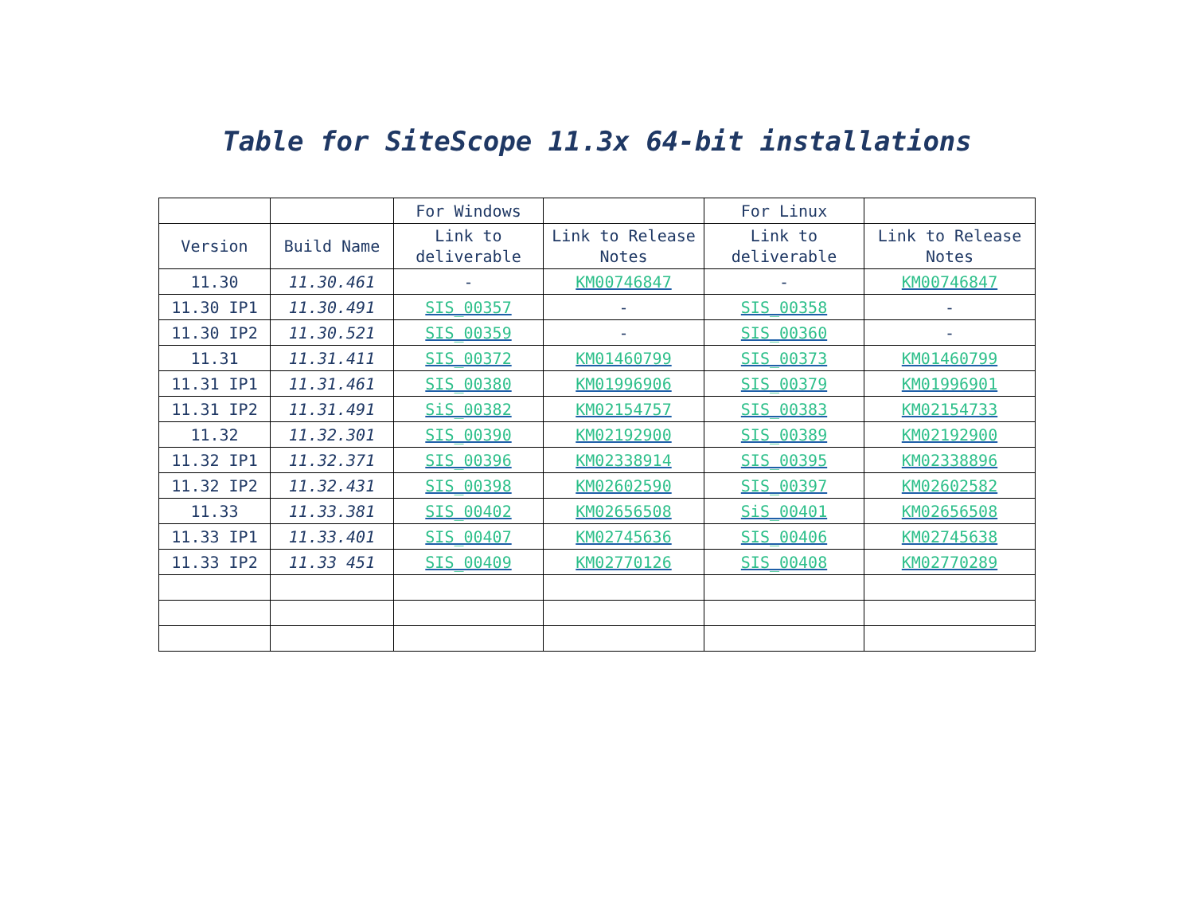Table for SiteScope 11.3x 64-bit installations
| | | For Windows | | For Linux | |
| --- | --- | --- | --- | --- | --- |
| Version | Build Name | Link to deliverable | Link to Release Notes | Link to deliverable | Link to Release Notes |
| 11.30 | 11.30.461 | - | KM00746847 | - | KM00746847 |
| 11.30 IP1 | 11.30.491 | SIS_00357 | - | SIS_00358 | - |
| 11.30 IP2 | 11.30.521 | SIS_00359 | - | SIS_00360 | - |
| 11.31 | 11.31.411 | SIS_00372 | KM01460799 | SIS_00373 | KM01460799 |
| 11.31 IP1 | 11.31.461 | SIS_00380 | KM01996906 | SIS_00379 | KM01996901 |
| 11.31 IP2 | 11.31.491 | SiS_00382 | KM02154757 | SIS_00383 | KM02154733 |
| 11.32 | 11.32.301 | SIS_00390 | KM02192900 | SIS_00389 | KM02192900 |
| 11.32 IP1 | 11.32.371 | SIS_00396 | KM02338914 | SIS_00395 | KM02338896 |
| 11.32 IP2 | 11.32.431 | SIS_00398 | KM02602590 | SIS_00397 | KM02602582 |
| 11.33 | 11.33.381 | SIS_00402 | KM02656508 | SiS_00401 | KM02656508 |
| 11.33 IP1 | 11.33.401 | SIS_00407 | KM02745636 | SIS_00406 | KM02745638 |
| 11.33 IP2 | 11.33 451 | SIS_00409 | KM02770126 | SIS_00408 | KM02770289 |